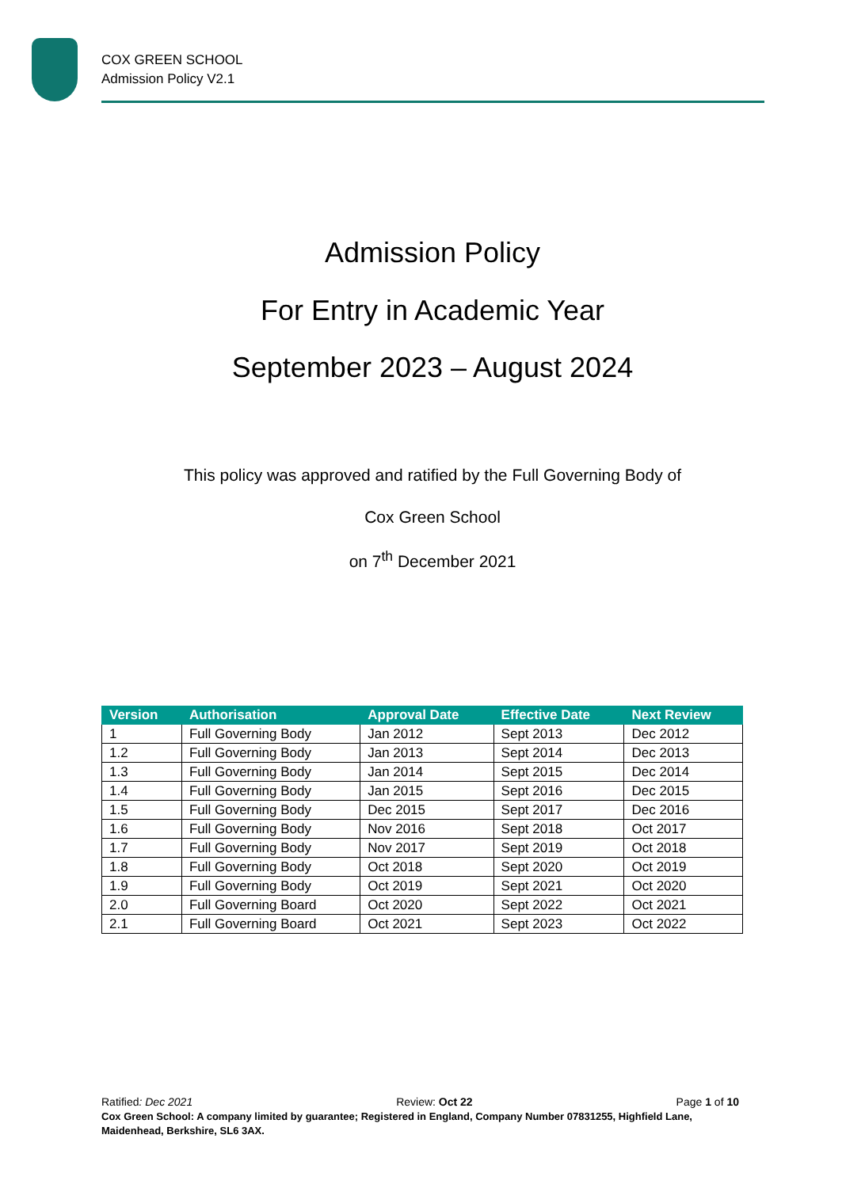COX GREEN SCHOOL
Admission Policy V2.1
Admission Policy
For Entry in Academic Year
September 2023 – August 2024
This policy was approved and ratified by the Full Governing Body of
Cox Green School
on 7<sup>th</sup> December 2021
| Version | Authorisation | Approval Date | Effective Date | Next Review |
| --- | --- | --- | --- | --- |
| 1 | Full Governing Body | Jan 2012 | Sept 2013 | Dec 2012 |
| 1.2 | Full Governing Body | Jan 2013 | Sept 2014 | Dec 2013 |
| 1.3 | Full Governing Body | Jan 2014 | Sept 2015 | Dec 2014 |
| 1.4 | Full Governing Body | Jan 2015 | Sept 2016 | Dec 2015 |
| 1.5 | Full Governing Body | Dec 2015 | Sept 2017 | Dec 2016 |
| 1.6 | Full Governing Body | Nov 2016 | Sept 2018 | Oct 2017 |
| 1.7 | Full Governing Body | Nov 2017 | Sept 2019 | Oct 2018 |
| 1.8 | Full Governing Body | Oct 2018 | Sept 2020 | Oct 2019 |
| 1.9 | Full Governing Body | Oct 2019 | Sept 2021 | Oct 2020 |
| 2.0 | Full Governing Board | Oct 2020 | Sept 2022 | Oct 2021 |
| 2.1 | Full Governing Board | Oct 2021 | Sept 2023 | Oct 2022 |
Ratified: Dec 2021 Review: Oct 22 Page 1 of 10
Cox Green School: A company limited by guarantee; Registered in England, Company Number 07831255, Highfield Lane, Maidenhead, Berkshire, SL6 3AX.